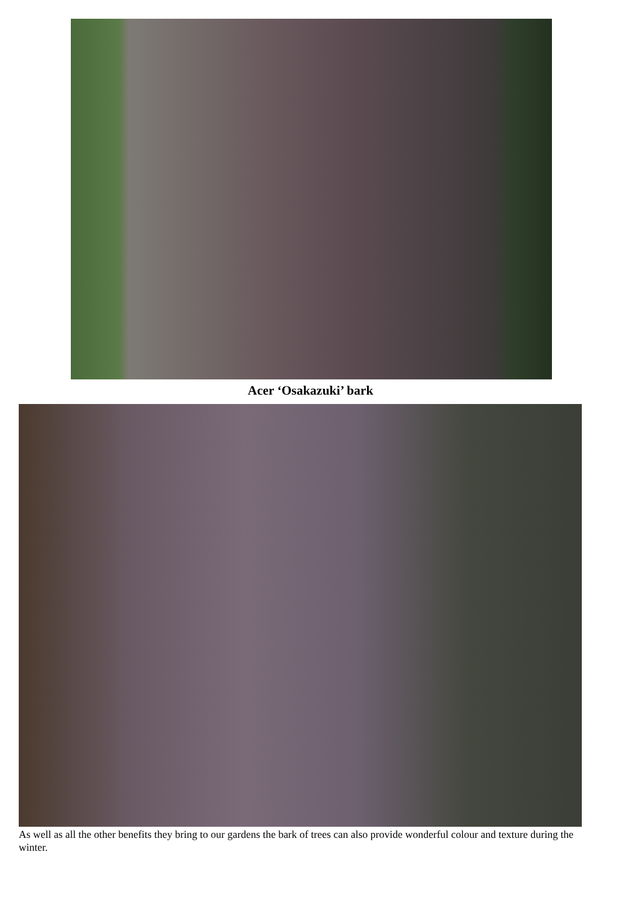Acer ‘Osakazuki’ bark
As well as all the other benefits they bring to our gardens the bark of trees can also provide wonderful colour and texture during the winter.